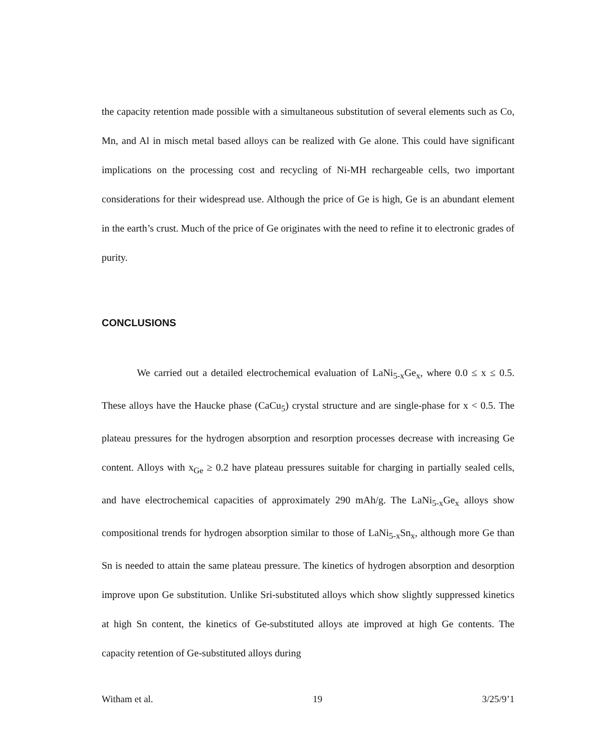the capacity retention made possible with a simultaneous substitution of several elements such as Co, Mn, and Al in misch metal based alloys can be realized with Ge alone. This could have significant implications on the processing cost and recycling of Ni-MH rechargeable cells, two important considerations for their widespread use. Although the price of Ge is high, Ge is an abundant element in the earth’s crust. Much of the price of Ge originates with the need to refine it to electronic grades of purity.
CONCLUSIONS
We carried out a detailed electrochemical evaluation of LaNi<sub>5-x</sub>Ge<sub>x</sub>, where 0.0 ≤ x ≤ 0.5. These alloys have the Haucke phase (CaCu<sub>5</sub>) crystal structure and are single-phase for x < 0.5. The plateau pressures for the hydrogen absorption and resorption processes decrease with increasing Ge content. Alloys with x<sub>Ge</sub> ≥ 0.2 have plateau pressures suitable for charging in partially sealed cells, and have electrochemical capacities of approximately 290 mAh/g. The LaNi<sub>5-x</sub>Ge<sub>x</sub> alloys show compositional trends for hydrogen absorption similar to those of LaNi<sub>5-x</sub>Sn<sub>x</sub>, although more Ge than Sn is needed to attain the same plateau pressure. The kinetics of hydrogen absorption and desorption improve upon Ge substitution. Unlike Sri-substituted alloys which show slightly suppressed kinetics at high Sn content, the kinetics of Ge-substituted alloys ate improved at high Ge contents. The capacity retention of Ge-substituted alloys during
Witham et al. 19 3/25/9’1